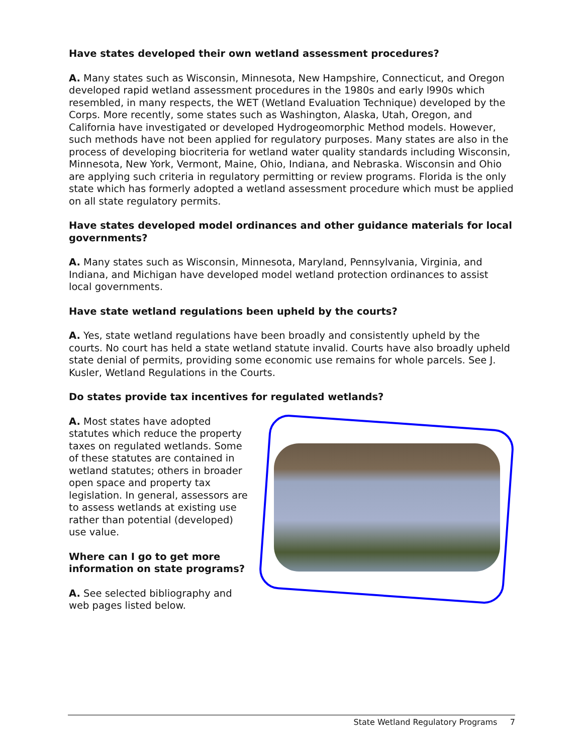Have states developed their own wetland assessment procedures?
A. Many states such as Wisconsin, Minnesota, New Hampshire, Connecticut, and Oregon developed rapid wetland assessment procedures in the 1980s and early l990s which resembled, in many respects, the WET (Wetland Evaluation Technique) developed by the Corps. More recently, some states such as Washington, Alaska, Utah, Oregon, and California have investigated or developed Hydrogeomorphic Method models. However, such methods have not been applied for regulatory purposes. Many states are also in the process of developing biocriteria for wetland water quality standards including Wisconsin, Minnesota, New York, Vermont, Maine, Ohio, Indiana, and Nebraska. Wisconsin and Ohio are applying such criteria in regulatory permitting or review programs. Florida is the only state which has formerly adopted a wetland assessment procedure which must be applied on all state regulatory permits.
Have states developed model ordinances and other guidance materials for local governments?
A. Many states such as Wisconsin, Minnesota, Maryland, Pennsylvania, Virginia, and Indiana, and Michigan have developed model wetland protection ordinances to assist local governments.
Have state wetland regulations been upheld by the courts?
A. Yes, state wetland regulations have been broadly and consistently upheld by the courts. No court has held a state wetland statute invalid. Courts have also broadly upheld state denial of permits, providing some economic use remains for whole parcels. See J. Kusler, Wetland Regulations in the Courts.
Do states provide tax incentives for regulated wetlands?
A. Most states have adopted statutes which reduce the property taxes on regulated wetlands. Some of these statutes are contained in wetland statutes; others in broader open space and property tax legislation. In general, assessors are to assess wetlands at existing use rather than potential (developed) use value.
Where can I go to get more information on state programs?
A. See selected bibliography and web pages listed below.
State Wetland Regulatory Programs 7